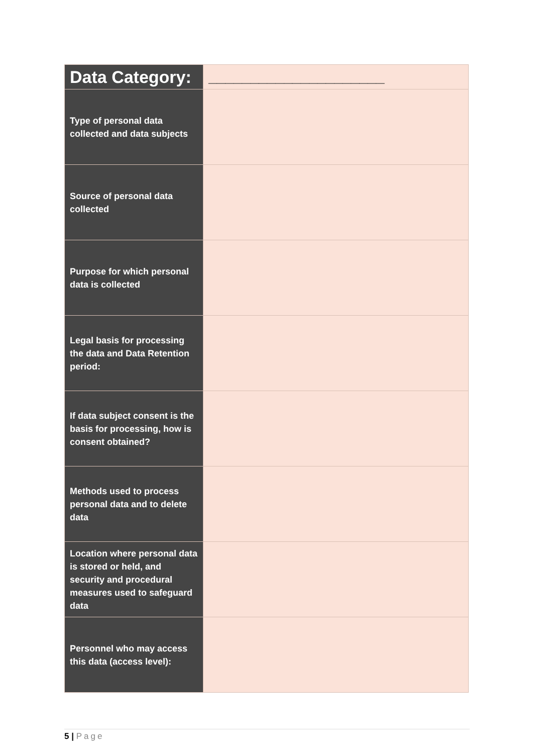| Data Category: | _____________________ |
| Type of personal data collected and data subjects | |
| Source of personal data collected | |
| Purpose for which personal data is collected | |
| Legal basis for processing the data and Data Retention period: | |
| If data subject consent is the basis for processing, how is consent obtained? | |
| Methods used to process personal data and to delete data | |
| Location where personal data is stored or held, and security and procedural measures used to safeguard data | |
| Personnel who may access this data (access level): | |
5 | Page